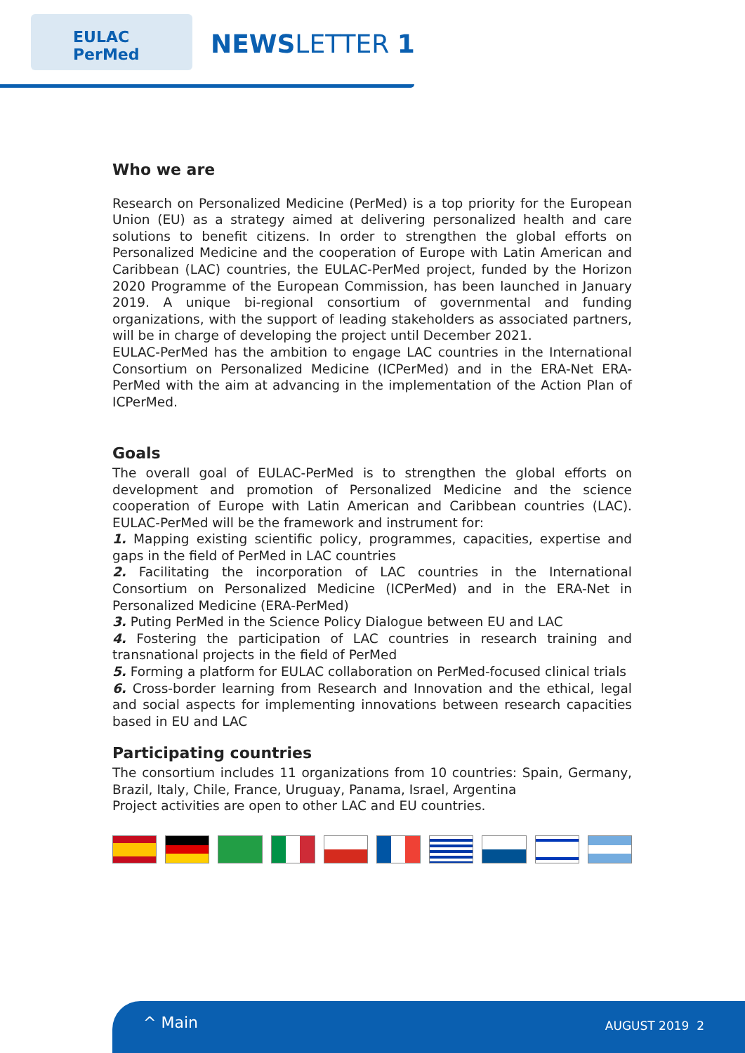EULAC
PerMed
NEWSLETTER 1
Who we are
Research on Personalized Medicine (PerMed) is a top priority for the European Union (EU) as a strategy aimed at delivering personalized health and care solutions to benefit citizens. In order to strengthen the global efforts on Personalized Medicine and the cooperation of Europe with Latin American and Caribbean (LAC) countries, the EULAC-PerMed project, funded by the Horizon 2020 Programme of the European Commission, has been launched in January 2019. A unique bi-regional consortium of governmental and funding organizations, with the support of leading stakeholders as associated partners, will be in charge of developing the project until December 2021.
EULAC-PerMed has the ambition to engage LAC countries in the International Consortium on Personalized Medicine (ICPerMed) and in the ERA-Net ERA-PerMed with the aim at advancing in the implementation of the Action Plan of ICPerMed.
Goals
The overall goal of EULAC-PerMed is to strengthen the global efforts on development and promotion of Personalized Medicine and the science cooperation of Europe with Latin American and Caribbean countries (LAC). EULAC-PerMed will be the framework and instrument for:
1. Mapping existing scientific policy, programmes, capacities, expertise and gaps in the field of PerMed in LAC countries
2. Facilitating the incorporation of LAC countries in the International Consortium on Personalized Medicine (ICPerMed) and in the ERA-Net in Personalized Medicine (ERA-PerMed)
3. Puting PerMed in the Science Policy Dialogue between EU and LAC
4. Fostering the participation of LAC countries in research training and transnational projects in the field of PerMed
5. Forming a platform for EULAC collaboration on PerMed-focused clinical trials
6. Cross-border learning from Research and Innovation and the ethical, legal and social aspects for implementing innovations between research capacities based in EU and LAC
Participating countries
The consortium includes 11 organizations from 10 countries: Spain, Germany, Brazil, Italy, Chile, France, Uruguay, Panama, Israel, Argentina
Project activities are open to other LAC and EU countries.
^ Main AUGUST 2019 2